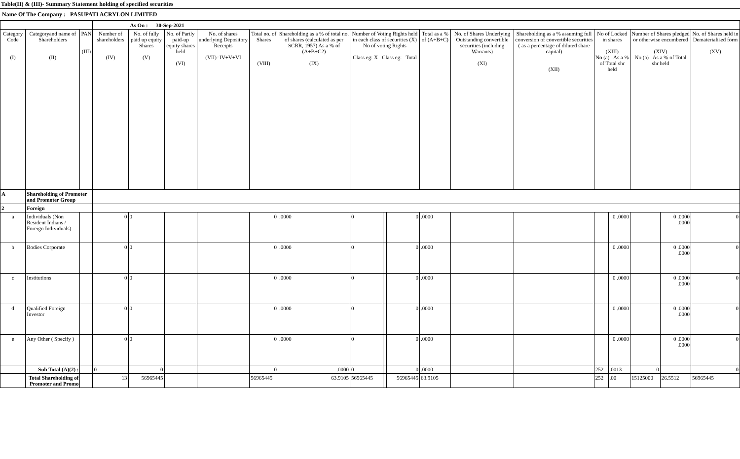Table(II) & (III)- Summary Statement holding of specified securities
Name Of The Company : PASUPATI ACRYLON LIMITED
| | | | As On : 30-Sep-2021 | | | | | | | | | | | | | | | | |
| Category Code (I) | Categoryand name of Shareholders (II) | PAN (III) | Number of shareholders (IV) | No. of fully paid up equity Shares (V) | No. of Partly paid-up equity shares held (VI) | No. of shares underlying Depository Receipts (VII)=IV+V+VI | Total no. of Shares (VIII) | Shareholding as a % of total no. of shares (calculated as per SCRR, 1957) As a % of (A+B+C2) (IX) | Number of Voting Rights held in each class of securities (X) No of voting Rights Class eg: X Class eg: Total | | | Total as a % of (A+B+C) | No. of Shares Underlying Outstanding convertible securities (including Warrants) (XI) | Shareholding as a % assuming full conversion of convertible securities ( as a percentage of diluted share capital) (XII) | No of Locked in shares (XIII) No (a) As a % of Total shr held | | Number of Shares pledged or otherwise encumbered (XIV) No (a) As a % of Total shr held | | No. of Shares held in Dematerialised form (XV) |
| A | Shareholding of Promoter and Promoter Group | | | | | | | | | | | | | | | | | | |
| 2 | Foreign | | | | | | | | | | | | | | | | | | |
| a | Individuals (Non Resident Indians / Foreign Individuals) | | 0 | 0 | | | 0 | .0000 | 0 | | 0 | .0000 | | | | 0 .0000 | | 0 .0000 .0000 | 0 |
| b | Bodies Corporate | | 0 | 0 | | | 0 | .0000 | 0 | | 0 | .0000 | | | | 0 .0000 | | 0 .0000 .0000 | 0 |
| c | Institutions | | 0 | 0 | | | 0 | .0000 | 0 | | 0 | .0000 | | | | 0 .0000 | | 0 .0000 .0000 | 0 |
| d | Qualified Foreign Investor | | 0 | 0 | | | 0 | .0000 | 0 | | 0 | .0000 | | | | 0 .0000 | | 0 .0000 .0000 | 0 |
| e | Any Other ( Specify ) | | 0 | 0 | | | 0 | .0000 | 0 | | 0 | .0000 | | | | 0 .0000 | | 0 .0000 .0000 | 0 |
| | Sub Total (A)(2) : | | 0 | 0 | | | 0 | .0000 | 0 | | 0 | .0000 | | | 252 | .0013 | 0 | | 0 |
| | Total Shareholding of Promoter and Promo | | 13 | 56965445 | | | 56965445 | 63.9105 | 56965445 | | 56965445 | 63.9105 | | | 252 | .00 | 15125000 | 26.5512 | 56965445 |